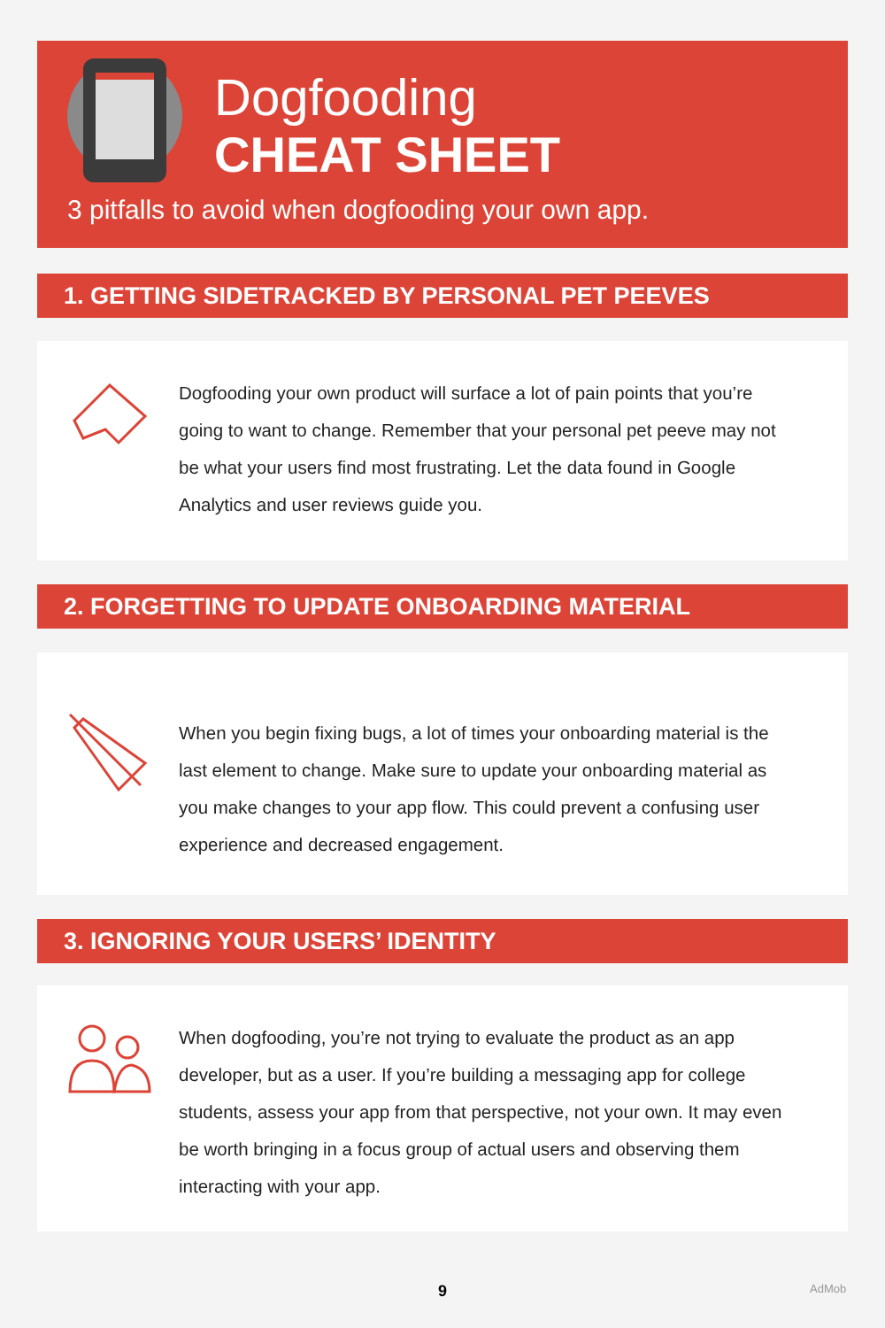Dogfooding
CHEAT SHEET
3 pitfalls to avoid when dogfooding your own app.
1. GETTING SIDETRACKED BY PERSONAL PET PEEVES
Dogfooding your own product will surface a lot of pain points that you’re going to want to change. Remember that your personal pet peeve may not be what your users find most frustrating. Let the data found in Google Analytics and user reviews guide you.
2. FORGETTING TO UPDATE ONBOARDING MATERIAL
When you begin fixing bugs, a lot of times your onboarding material is the last element to change. Make sure to update your onboarding material as you make changes to your app flow. This could prevent a confusing user experience and decreased engagement.
3. IGNORING YOUR USERS’ IDENTITY
When dogfooding, you’re not trying to evaluate the product as an app developer, but as a user. If you’re building a messaging app for college students, assess your app from that perspective, not your own. It may even be worth bringing in a focus group of actual users and observing them interacting with your app.
9 AdMob